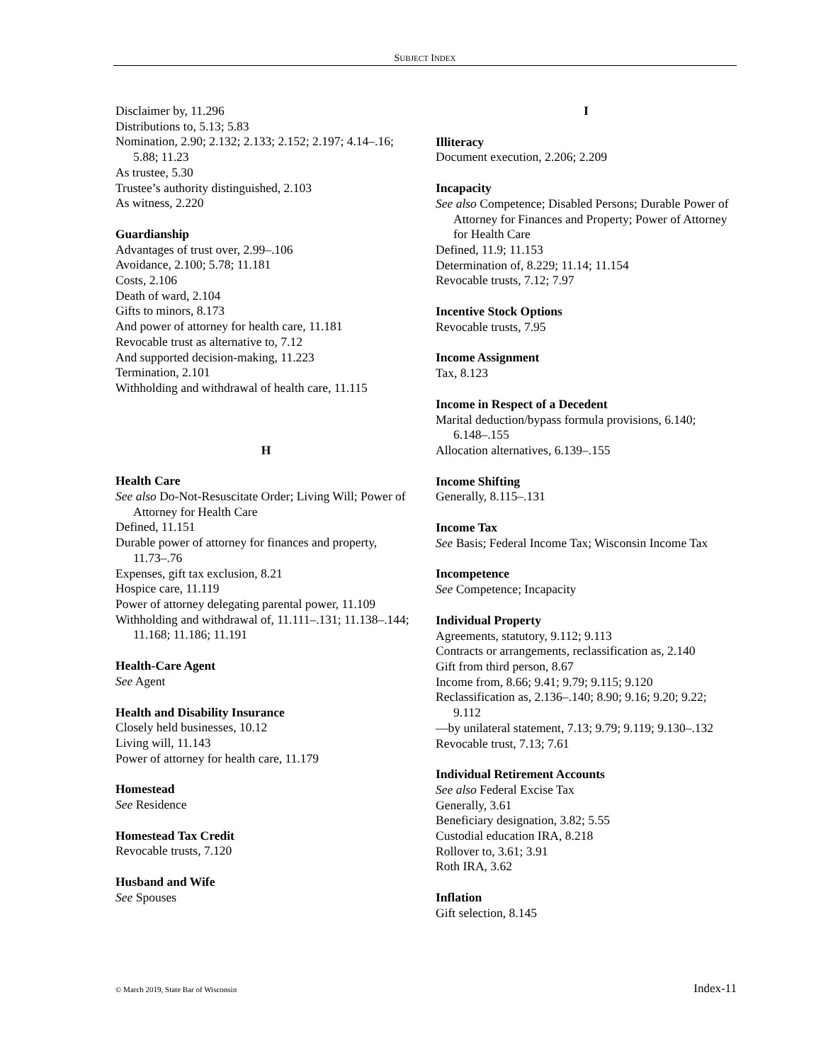SUBJECT INDEX
Disclaimer by, 11.296
Distributions to, 5.13; 5.83
Nomination, 2.90; 2.132; 2.133; 2.152; 2.197; 4.14–.16; 5.88; 11.23
As trustee, 5.30
Trustee’s authority distinguished, 2.103
As witness, 2.220
Guardianship
Advantages of trust over, 2.99–.106
Avoidance, 2.100; 5.78; 11.181
Costs, 2.106
Death of ward, 2.104
Gifts to minors, 8.173
And power of attorney for health care, 11.181
Revocable trust as alternative to, 7.12
And supported decision-making, 11.223
Termination, 2.101
Withholding and withdrawal of health care, 11.115
H
Health Care
See also Do-Not-Resuscitate Order; Living Will; Power of Attorney for Health Care
Defined, 11.151
Durable power of attorney for finances and property, 11.73–.76
Expenses, gift tax exclusion, 8.21
Hospice care, 11.119
Power of attorney delegating parental power, 11.109
Withholding and withdrawal of, 11.111–.131; 11.138–.144; 11.168; 11.186; 11.191
Health-Care Agent
See Agent
Health and Disability Insurance
Closely held businesses, 10.12
Living will, 11.143
Power of attorney for health care, 11.179
Homestead
See Residence
Homestead Tax Credit
Revocable trusts, 7.120
Husband and Wife
See Spouses
I
Illiteracy
Document execution, 2.206; 2.209
Incapacity
See also Competence; Disabled Persons; Durable Power of Attorney for Finances and Property; Power of Attorney for Health Care
Defined, 11.9; 11.153
Determination of, 8.229; 11.14; 11.154
Revocable trusts, 7.12; 7.97
Incentive Stock Options
Revocable trusts, 7.95
Income Assignment
Tax, 8.123
Income in Respect of a Decedent
Marital deduction/bypass formula provisions, 6.140; 6.148–.155
Allocation alternatives, 6.139–.155
Income Shifting
Generally, 8.115–.131
Income Tax
See Basis; Federal Income Tax; Wisconsin Income Tax
Incompetence
See Competence; Incapacity
Individual Property
Agreements, statutory, 9.112; 9.113
Contracts or arrangements, reclassification as, 2.140
Gift from third person, 8.67
Income from, 8.66; 9.41; 9.79; 9.115; 9.120
Reclassification as, 2.136–.140; 8.90; 9.16; 9.20; 9.22; 9.112
—by unilateral statement, 7.13; 9.79; 9.119; 9.130–.132
Revocable trust, 7.13; 7.61
Individual Retirement Accounts
See also Federal Excise Tax
Generally, 3.61
Beneficiary designation, 3.82; 5.55
Custodial education IRA, 8.218
Rollover to, 3.61; 3.91
Roth IRA, 3.62
Inflation
Gift selection, 8.145
© March 2019, State Bar of Wisconsin Index-11